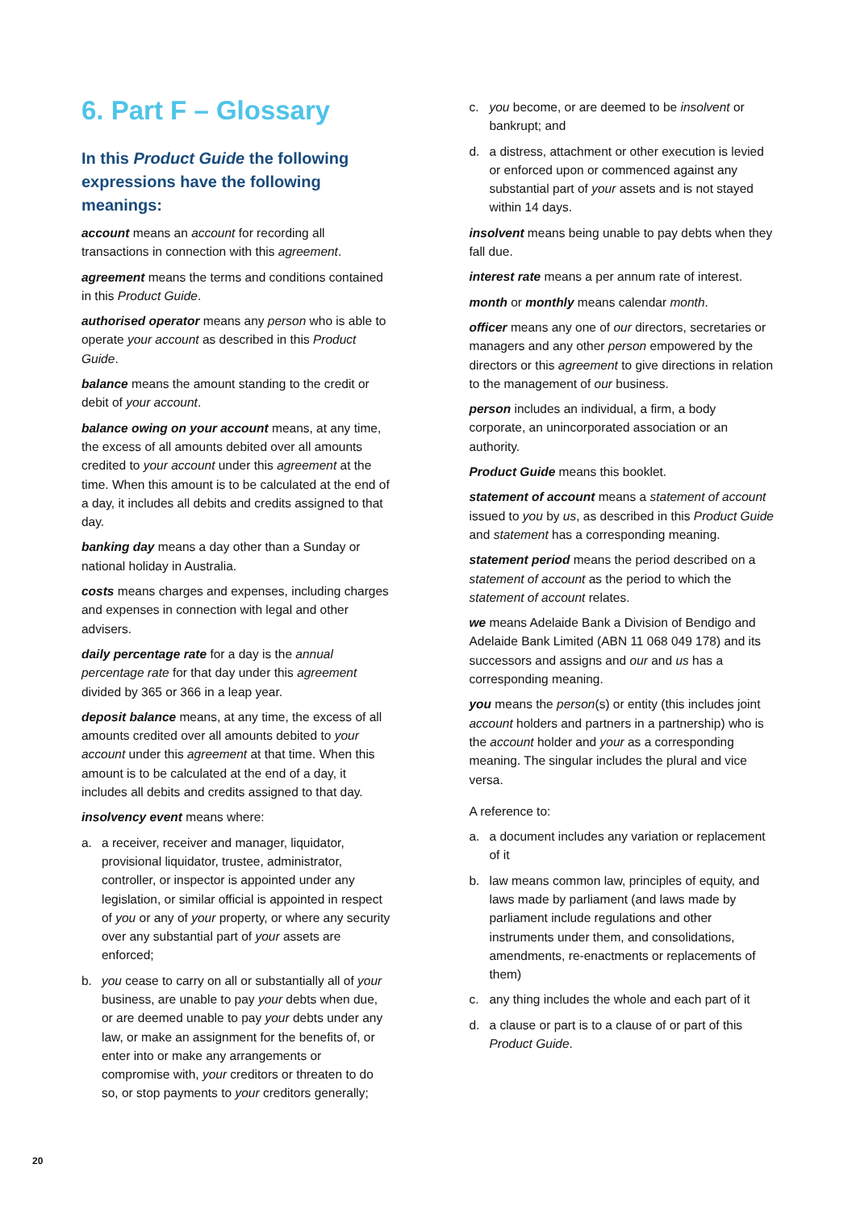6. Part F – Glossary
In this Product Guide the following expressions have the following meanings:
account means an account for recording all transactions in connection with this agreement.
agreement means the terms and conditions contained in this Product Guide.
authorised operator means any person who is able to operate your account as described in this Product Guide.
balance means the amount standing to the credit or debit of your account.
balance owing on your account means, at any time, the excess of all amounts debited over all amounts credited to your account under this agreement at the time. When this amount is to be calculated at the end of a day, it includes all debits and credits assigned to that day.
banking day means a day other than a Sunday or national holiday in Australia.
costs means charges and expenses, including charges and expenses in connection with legal and other advisers.
daily percentage rate for a day is the annual percentage rate for that day under this agreement divided by 365 or 366 in a leap year.
deposit balance means, at any time, the excess of all amounts credited over all amounts debited to your account under this agreement at that time. When this amount is to be calculated at the end of a day, it includes all debits and credits assigned to that day.
insolvency event means where:
a. a receiver, receiver and manager, liquidator, provisional liquidator, trustee, administrator, controller, or inspector is appointed under any legislation, or similar official is appointed in respect of you or any of your property, or where any security over any substantial part of your assets are enforced;
b. you cease to carry on all or substantially all of your business, are unable to pay your debts when due, or are deemed unable to pay your debts under any law, or make an assignment for the benefits of, or enter into or make any arrangements or compromise with, your creditors or threaten to do so, or stop payments to your creditors generally;
c. you become, or are deemed to be insolvent or bankrupt; and
d. a distress, attachment or other execution is levied or enforced upon or commenced against any substantial part of your assets and is not stayed within 14 days.
insolvent means being unable to pay debts when they fall due.
interest rate means a per annum rate of interest.
month or monthly means calendar month.
officer means any one of our directors, secretaries or managers and any other person empowered by the directors or this agreement to give directions in relation to the management of our business.
person includes an individual, a firm, a body corporate, an unincorporated association or an authority.
Product Guide means this booklet.
statement of account means a statement of account issued to you by us, as described in this Product Guide and statement has a corresponding meaning.
statement period means the period described on a statement of account as the period to which the statement of account relates.
we means Adelaide Bank a Division of Bendigo and Adelaide Bank Limited (ABN 11 068 049 178) and its successors and assigns and our and us has a corresponding meaning.
you means the person(s) or entity (this includes joint account holders and partners in a partnership) who is the account holder and your as a corresponding meaning. The singular includes the plural and vice versa.
A reference to:
a. a document includes any variation or replacement of it
b. law means common law, principles of equity, and laws made by parliament (and laws made by parliament include regulations and other instruments under them, and consolidations, amendments, re-enactments or replacements of them)
c. any thing includes the whole and each part of it
d. a clause or part is to a clause of or part of this Product Guide.
20